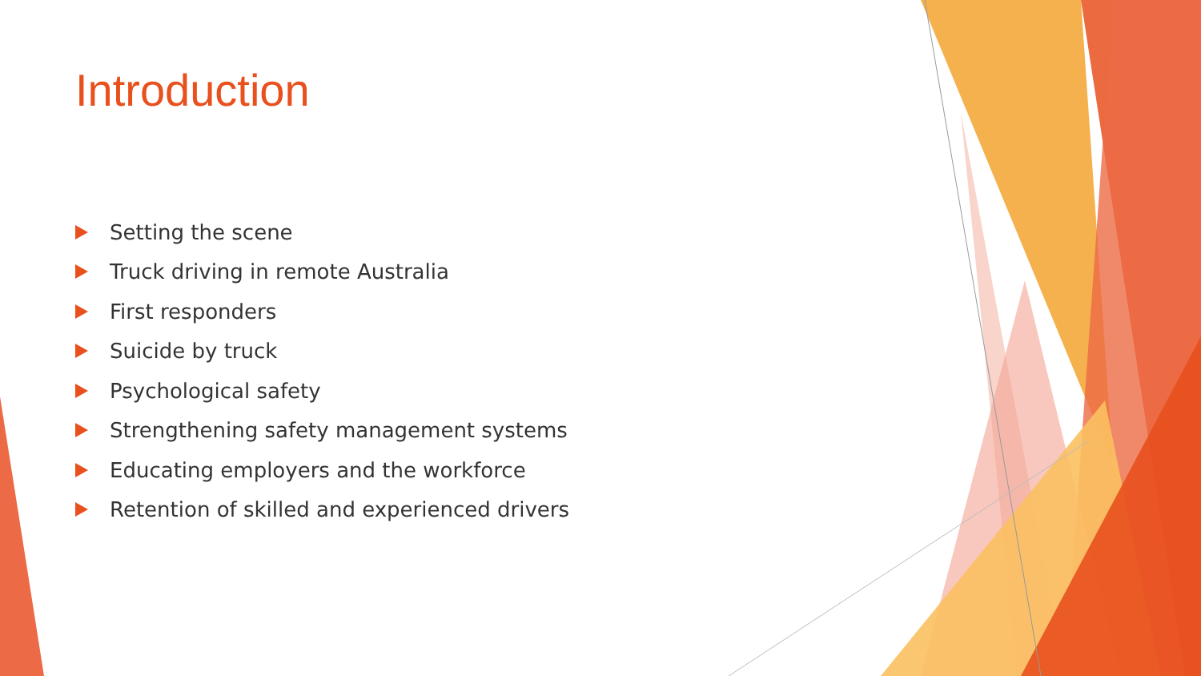Introduction
Setting the scene
Truck driving in remote Australia
First responders
Suicide by truck
Psychological safety
Strengthening safety management systems
Educating employers and the workforce
Retention of skilled and experienced drivers